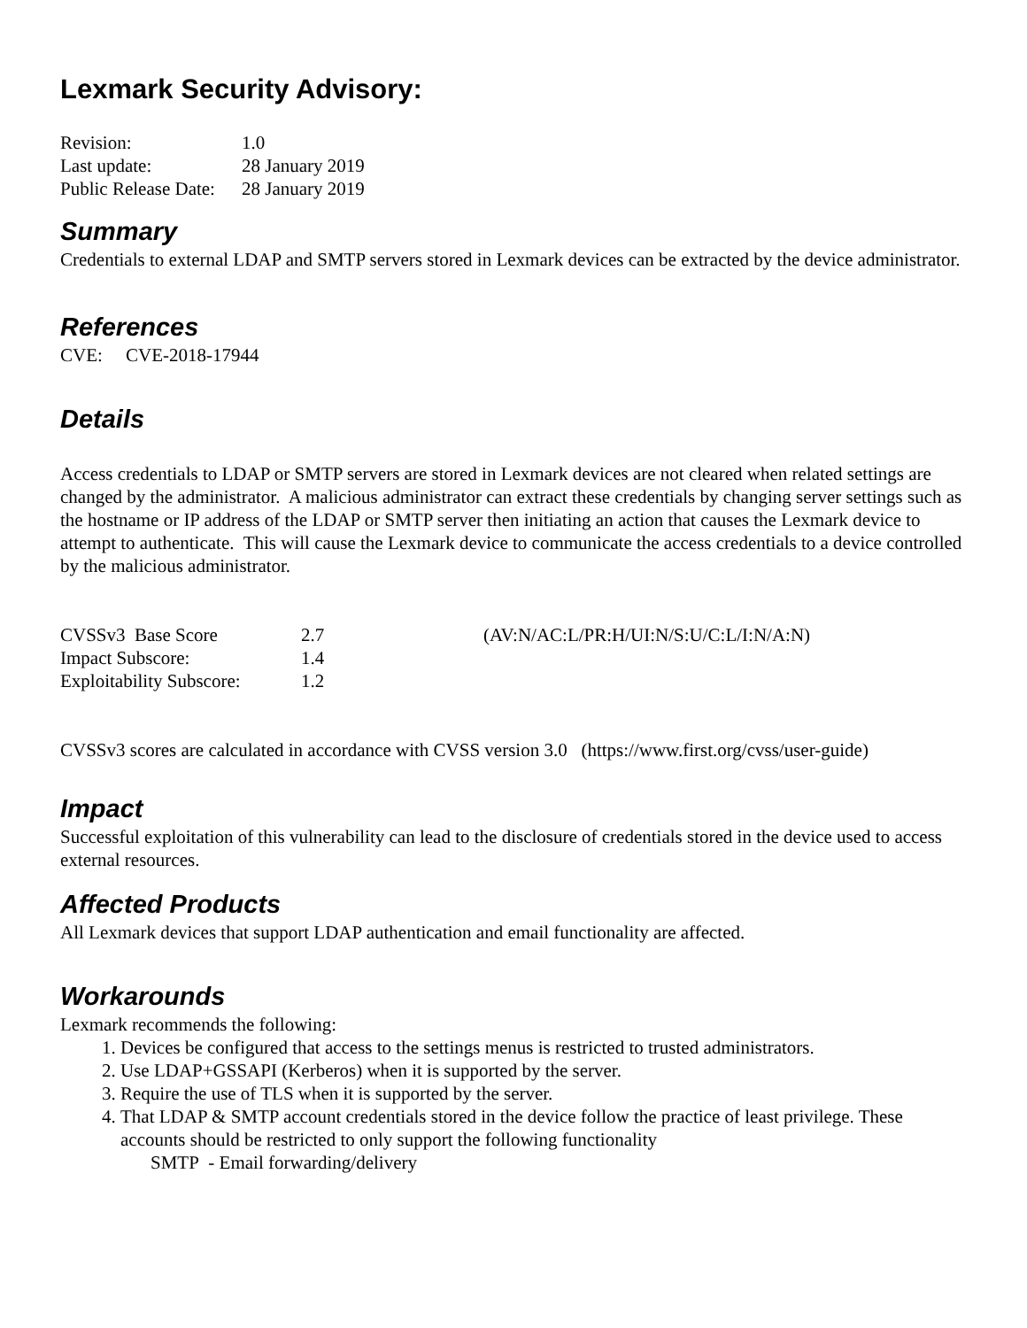Lexmark Security Advisory:
| Revision: | 1.0 |
| Last update: | 28 January 2019 |
| Public Release Date: | 28 January 2019 |
Summary
Credentials to external LDAP and SMTP servers stored in Lexmark devices can be extracted by the device administrator.
References
CVE: CVE-2018-17944
Details
Access credentials to LDAP or SMTP servers are stored in Lexmark devices are not cleared when related settings are changed by the administrator. A malicious administrator can extract these credentials by changing server settings such as the hostname or IP address of the LDAP or SMTP server then initiating an action that causes the Lexmark device to attempt to authenticate. This will cause the Lexmark device to communicate the access credentials to a device controlled by the malicious administrator.
| CVSSv3 Base Score | 2.7 | (AV:N/AC:L/PR:H/UI:N/S:U/C:L/I:N/A:N) |
| Impact Subscore: | 1.4 | |
| Exploitability Subscore: | 1.2 | |
CVSSv3 scores are calculated in accordance with CVSS version 3.0 (https://www.first.org/cvss/user-guide)
Impact
Successful exploitation of this vulnerability can lead to the disclosure of credentials stored in the device used to access external resources.
Affected Products
All Lexmark devices that support LDAP authentication and email functionality are affected.
Workarounds
Lexmark recommends the following:
1. Devices be configured that access to the settings menus is restricted to trusted administrators.
2. Use LDAP+GSSAPI (Kerberos) when it is supported by the server.
3. Require the use of TLS when it is supported by the server.
4. That LDAP & SMTP account credentials stored in the device follow the practice of least privilege. These accounts should be restricted to only support the following functionality
SMTP - Email forwarding/delivery